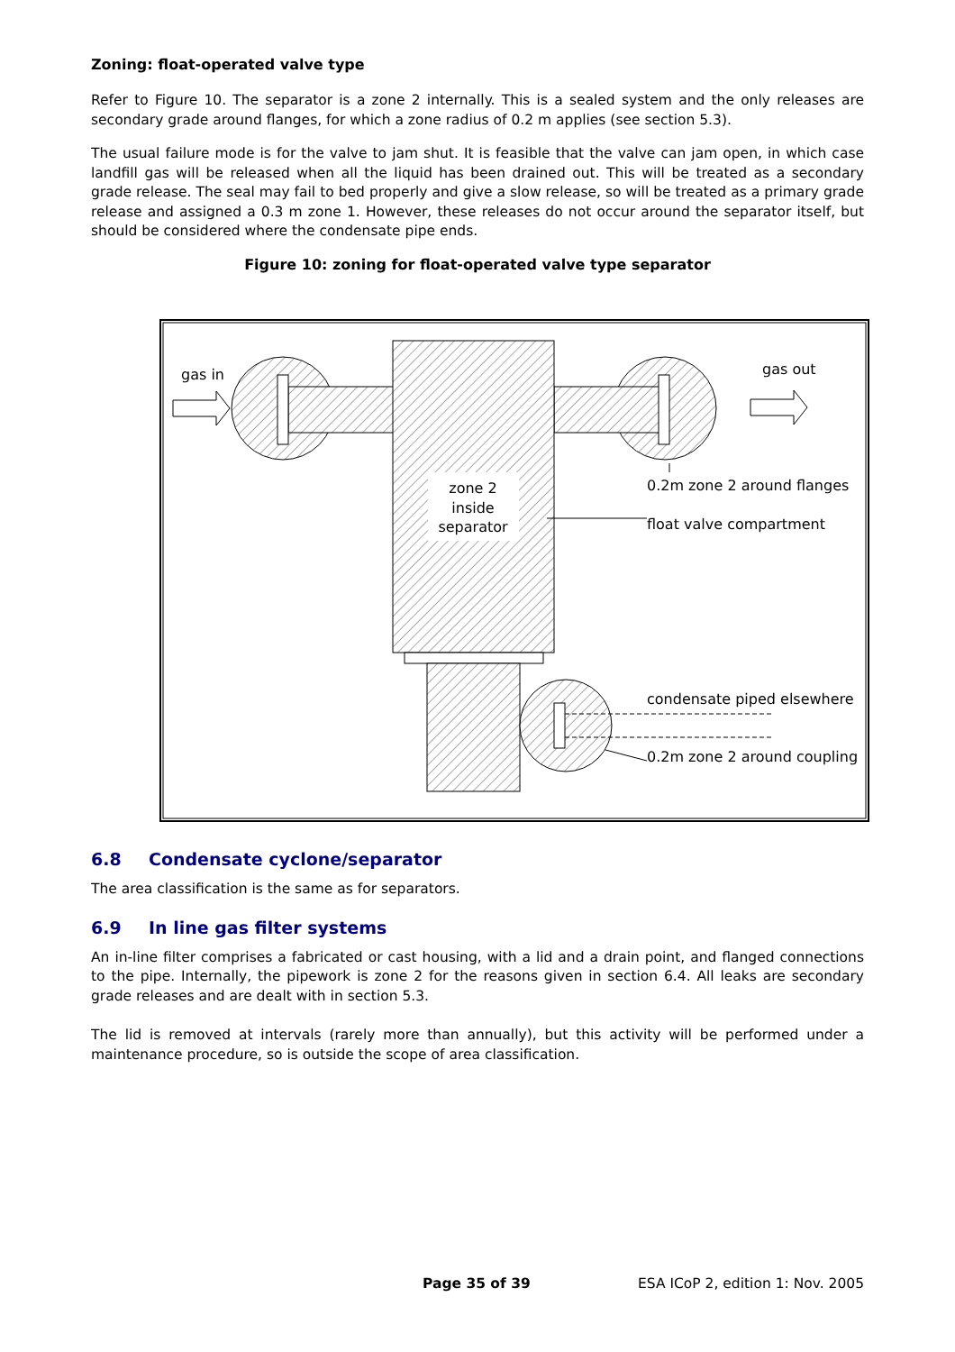Zoning: float-operated valve type
Refer to Figure 10. The separator is a zone 2 internally. This is a sealed system and the only releases are secondary grade around flanges, for which a zone radius of 0.2 m applies (see section 5.3).
The usual failure mode is for the valve to jam shut. It is feasible that the valve can jam open, in which case landfill gas will be released when all the liquid has been drained out. This will be treated as a secondary grade release. The seal may fail to bed properly and give a slow release, so will be treated as a primary grade release and assigned a 0.3 m zone 1. However, these releases do not occur around the separator itself, but should be considered where the condensate pipe ends.
Figure 10: zoning for float-operated valve type separator
gas in
gas out
zone 2
inside
separator
0.2m zone 2 around flanges
float valve compartment
condensate piped elsewhere
0.2m zone 2 around coupling
6.8 Condensate cyclone/separator
The area classification is the same as for separators.
6.9 In line gas filter systems
An in-line filter comprises a fabricated or cast housing, with a lid and a drain point, and flanged connections to the pipe. Internally, the pipework is zone 2 for the reasons given in section 6.4. All leaks are secondary grade releases and are dealt with in section 5.3.
The lid is removed at intervals (rarely more than annually), but this activity will be performed under a maintenance procedure, so is outside the scope of area classification.
Page 35 of 39 ESA ICoP 2, edition 1: Nov. 2005